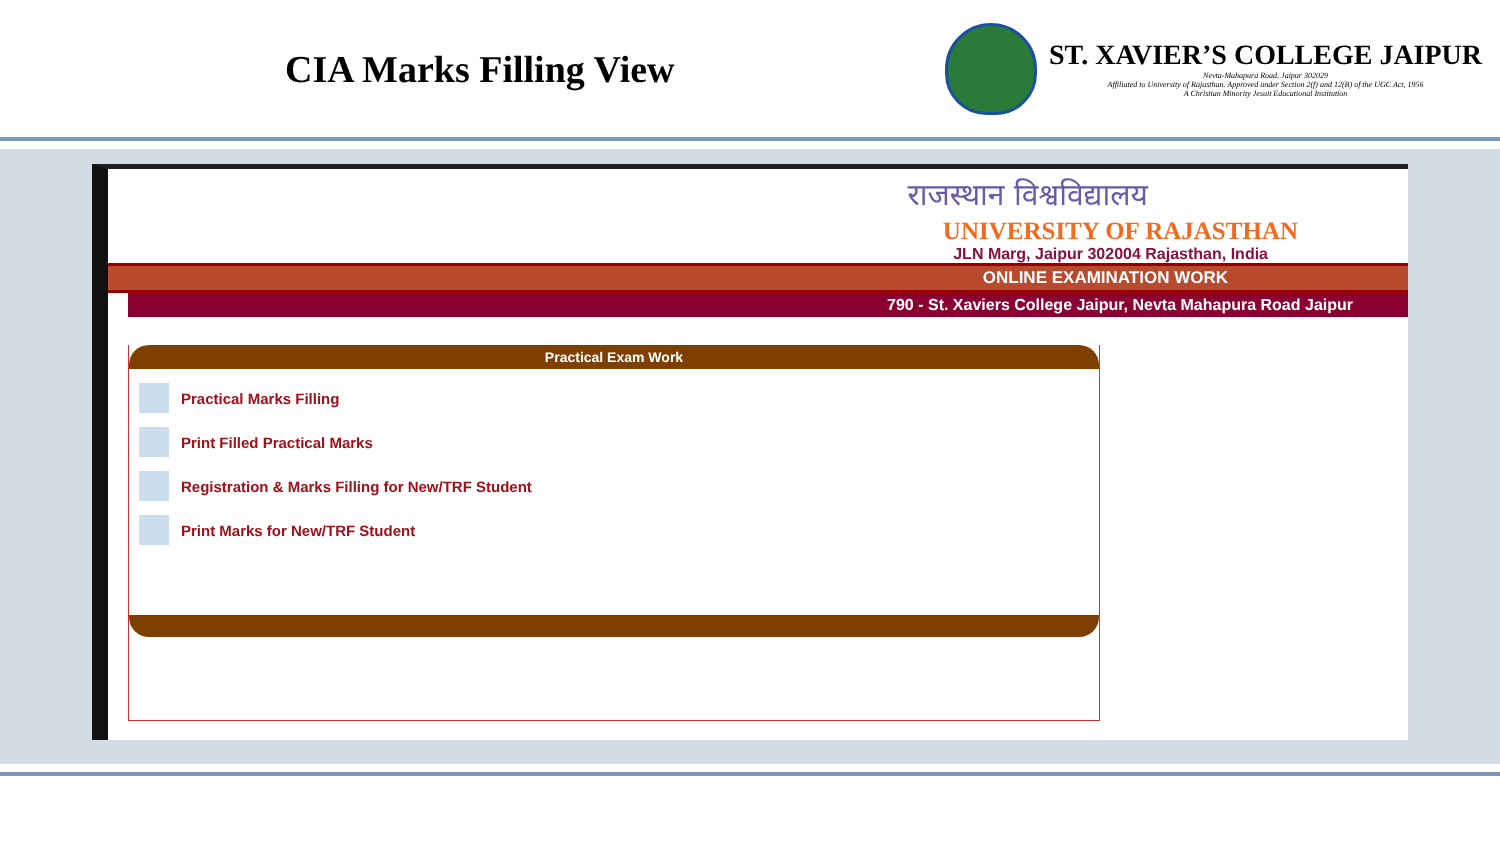CIA Marks Filling View
ST. XAVIER’S COLLEGE JAIPUR
Nevta-Mahapura Road, Jaipur 302029
Affiliated to University of Rajasthan. Approved under Section 2(f) and 12(B) of the UGC Act, 1956
A Christian Minority Jesuit Educational Institution
राजस्थान विश्वविद्यालय
UNIVERSITY OF RAJASTHAN
JLN Marg, Jaipur 302004 Rajasthan, India
ONLINE EXAMINATION WORK
790 - St. Xaviers College Jaipur, Nevta Mahapura Road Jaipur
Practical Exam Work
Practical Marks Filling
Print Filled Practical Marks
Registration & Marks Filling for New/TRF Student
Print Marks for New/TRF Student